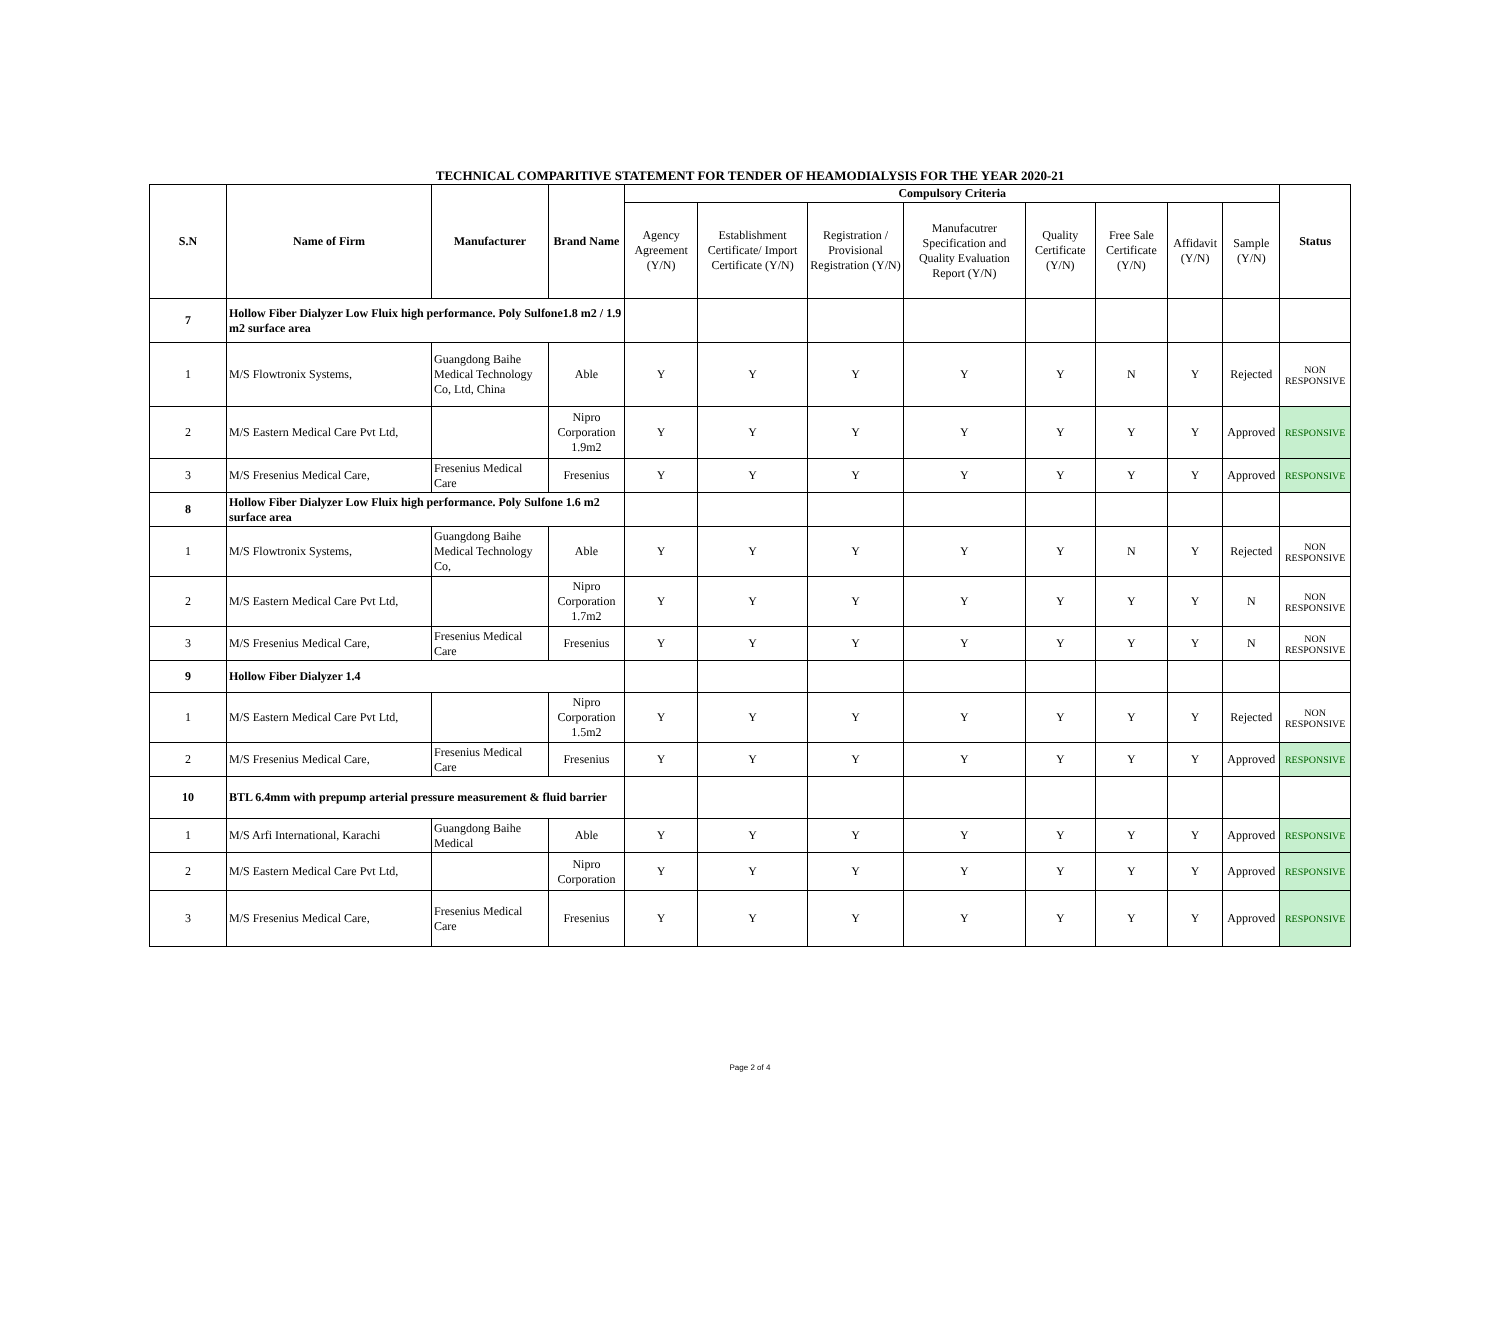TECHNICAL COMPARITIVE STATEMENT FOR TENDER OF HEAMODIALYSIS FOR THE YEAR 2020-21
| S.N | Name of Firm | Manufacturer | Brand Name | Compulsory Criteria | | | | | | | | Status |
| --- | --- | --- | --- | --- | --- | --- | --- | --- | --- | --- | --- | --- |
| | | | | Agency Agreement (Y/N) | Establishment Certificate/ Import Certificate (Y/N) | Registration / Provisional Registration (Y/N) | Manufacutrer Specification and Quality Evaluation Report (Y/N) | Quality Certificate (Y/N) | Free Sale Certificate (Y/N) | Affidavit (Y/N) | Sample (Y/N) | |
| 7 | Hollow Fiber Dialyzer Low Fluix high performance. Poly Sulfone1.8 m2 / 1.9 m2 surface area | | | | | | | | | | | |
| 1 | M/S Flowtronix Systems, | Guangdong Baihe Medical Technology Co, Ltd, China | Able | Y | Y | Y | Y | Y | N | Y | Rejected | NON RESPONSIVE |
| 2 | M/S Eastern Medical Care Pvt Ltd, | | Nipro Corporation 1.9m2 | Y | Y | Y | Y | Y | Y | Y | Approved | RESPONSIVE |
| 3 | M/S Fresenius Medical Care, | Fresenius Medical Care | Fresenius | Y | Y | Y | Y | Y | Y | Y | Approved | RESPONSIVE |
| 8 | Hollow Fiber Dialyzer Low Fluix high performance. Poly Sulfone 1.6 m2 surface area | | | | | | | | | | | |
| 1 | M/S Flowtronix Systems, | Guangdong Baihe Medical Technology Co, | Able | Y | Y | Y | Y | Y | N | Y | Rejected | NON RESPONSIVE |
| 2 | M/S Eastern Medical Care Pvt Ltd, | | Nipro Corporation 1.7m2 | Y | Y | Y | Y | Y | Y | Y | N | NON RESPONSIVE |
| 3 | M/S Fresenius Medical Care, | Fresenius Medical Care | Fresenius | Y | Y | Y | Y | Y | Y | Y | N | NON RESPONSIVE |
| 9 | Hollow Fiber Dialyzer 1.4 | | | | | | | | | | | |
| 1 | M/S Eastern Medical Care Pvt Ltd, | | Nipro Corporation 1.5m2 | Y | Y | Y | Y | Y | Y | Y | Rejected | NON RESPONSIVE |
| 2 | M/S Fresenius Medical Care, | Fresenius Medical Care | Fresenius | Y | Y | Y | Y | Y | Y | Y | Approved | RESPONSIVE |
| 10 | BTL 6.4mm with prepump arterial pressure measurement & fluid barrier | | | | | | | | | | | |
| 1 | M/S Arfi International, Karachi | Guangdong Baihe Medical | Able | Y | Y | Y | Y | Y | Y | Y | Approved | RESPONSIVE |
| 2 | M/S Eastern Medical Care Pvt Ltd, | | Nipro Corporation | Y | Y | Y | Y | Y | Y | Y | Approved | RESPONSIVE |
| 3 | M/S Fresenius Medical Care, | Fresenius Medical Care | Fresenius | Y | Y | Y | Y | Y | Y | Y | Approved | RESPONSIVE |
Page 2 of 4